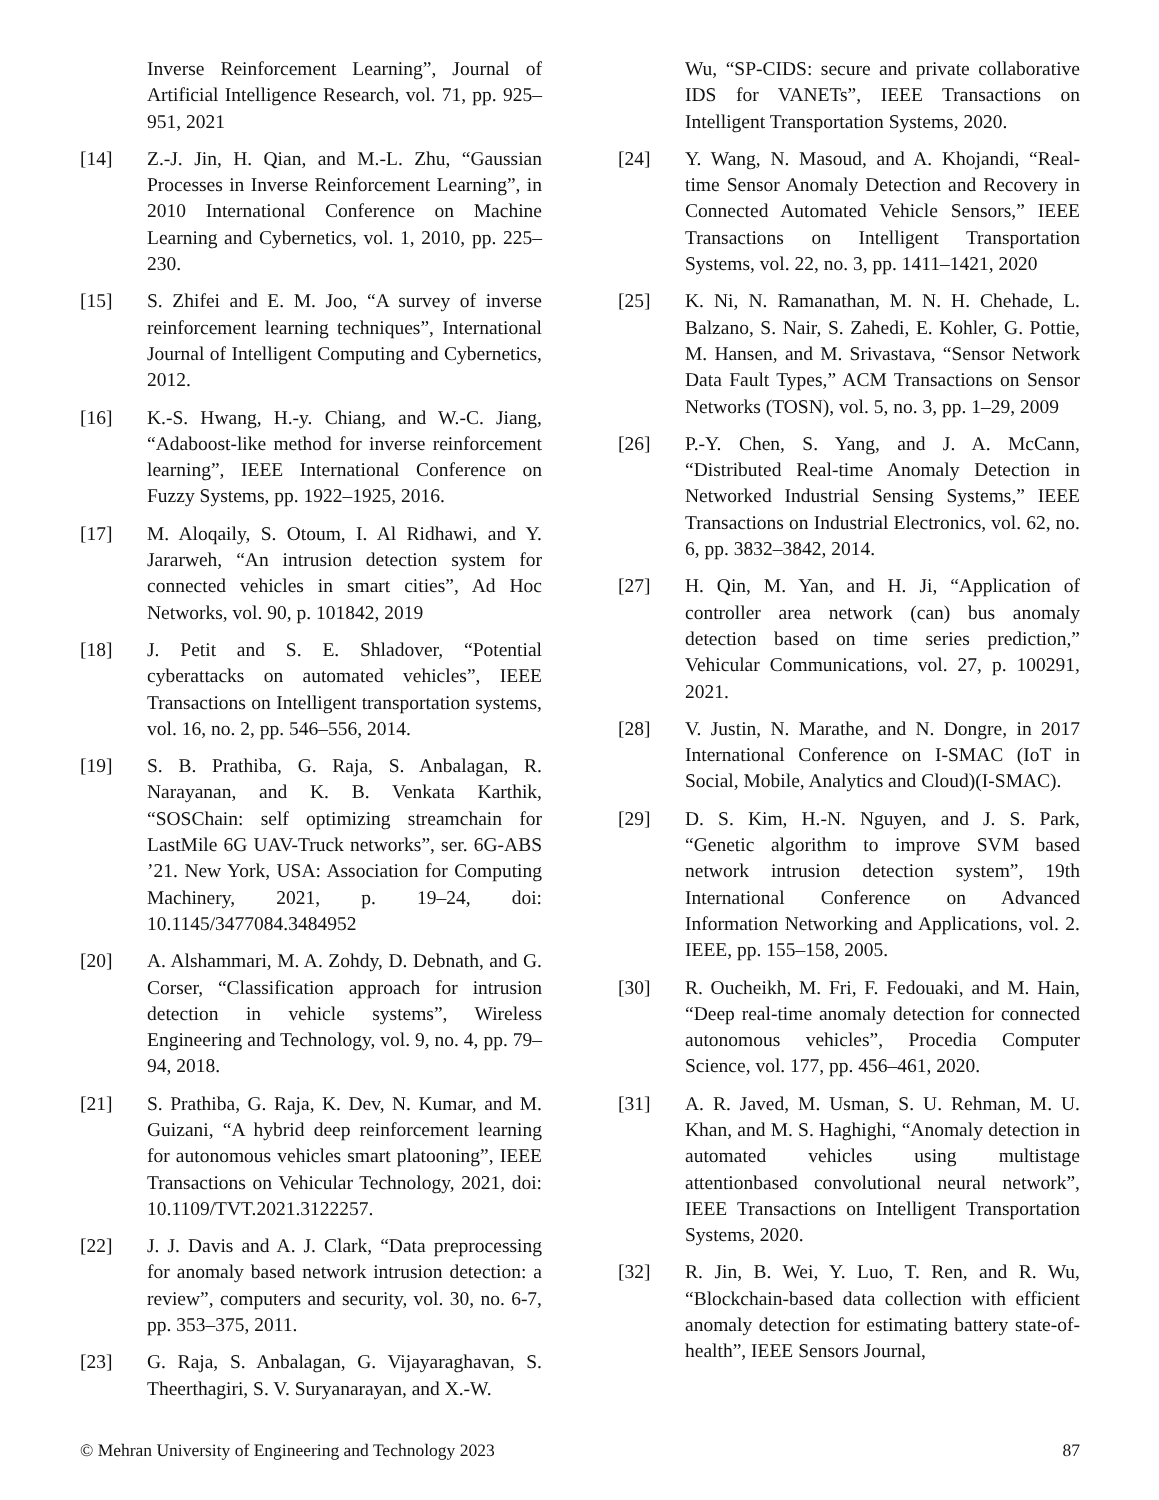Inverse Reinforcement Learning”, Journal of Artificial Intelligence Research, vol. 71, pp. 925–951, 2021
[14] Z.-J. Jin, H. Qian, and M.-L. Zhu, “Gaussian Processes in Inverse Reinforcement Learning”, in 2010 International Conference on Machine Learning and Cybernetics, vol. 1, 2010, pp. 225–230.
[15] S. Zhifei and E. M. Joo, “A survey of inverse reinforcement learning techniques”, International Journal of Intelligent Computing and Cybernetics, 2012.
[16] K.-S. Hwang, H.-y. Chiang, and W.-C. Jiang, “Adaboost-like method for inverse reinforcement learning”, IEEE International Conference on Fuzzy Systems, pp. 1922–1925, 2016.
[17] M. Aloqaily, S. Otoum, I. Al Ridhawi, and Y. Jararweh, “An intrusion detection system for connected vehicles in smart cities”, Ad Hoc Networks, vol. 90, p. 101842, 2019
[18] J. Petit and S. E. Shladover, “Potential cyberattacks on automated vehicles”, IEEE Transactions on Intelligent transportation systems, vol. 16, no. 2, pp. 546–556, 2014.
[19] S. B. Prathiba, G. Raja, S. Anbalagan, R. Narayanan, and K. B. Venkata Karthik, “SOSChain: self optimizing streamchain for LastMile 6G UAV-Truck networks”, ser. 6G-ABS ’21. New York, USA: Association for Computing Machinery, 2021, p. 19–24, doi: 10.1145/3477084.3484952
[20] A. Alshammari, M. A. Zohdy, D. Debnath, and G. Corser, “Classification approach for intrusion detection in vehicle systems”, Wireless Engineering and Technology, vol. 9, no. 4, pp. 79–94, 2018.
[21] S. Prathiba, G. Raja, K. Dev, N. Kumar, and M. Guizani, “A hybrid deep reinforcement learning for autonomous vehicles smart platooning”, IEEE Transactions on Vehicular Technology, 2021, doi: 10.1109/TVT.2021.3122257.
[22] J. J. Davis and A. J. Clark, “Data preprocessing for anomaly based network intrusion detection: a review”, computers and security, vol. 30, no. 6-7, pp. 353–375, 2011.
[23] G. Raja, S. Anbalagan, G. Vijayaraghavan, S. Theerthagiri, S. V. Suryanarayan, and X.-W.
Wu, “SP-CIDS: secure and private collaborative IDS for VANETs”, IEEE Transactions on Intelligent Transportation Systems, 2020.
[24] Y. Wang, N. Masoud, and A. Khojandi, “Real-time Sensor Anomaly Detection and Recovery in Connected Automated Vehicle Sensors,” IEEE Transactions on Intelligent Transportation Systems, vol. 22, no. 3, pp. 1411–1421, 2020
[25] K. Ni, N. Ramanathan, M. N. H. Chehade, L. Balzano, S. Nair, S. Zahedi, E. Kohler, G. Pottie, M. Hansen, and M. Srivastava, “Sensor Network Data Fault Types,” ACM Transactions on Sensor Networks (TOSN), vol. 5, no. 3, pp. 1–29, 2009
[26] P.-Y. Chen, S. Yang, and J. A. McCann, “Distributed Real-time Anomaly Detection in Networked Industrial Sensing Systems,” IEEE Transactions on Industrial Electronics, vol. 62, no. 6, pp. 3832–3842, 2014.
[27] H. Qin, M. Yan, and H. Ji, “Application of controller area network (can) bus anomaly detection based on time series prediction,” Vehicular Communications, vol. 27, p. 100291, 2021.
[28] V. Justin, N. Marathe, and N. Dongre, in 2017 International Conference on I-SMAC (IoT in Social, Mobile, Analytics and Cloud)(I-SMAC).
[29] D. S. Kim, H.-N. Nguyen, and J. S. Park, “Genetic algorithm to improve SVM based network intrusion detection system”, 19th International Conference on Advanced Information Networking and Applications, vol. 2. IEEE, pp. 155–158, 2005.
[30] R. Oucheikh, M. Fri, F. Fedouaki, and M. Hain, “Deep real-time anomaly detection for connected autonomous vehicles”, Procedia Computer Science, vol. 177, pp. 456–461, 2020.
[31] A. R. Javed, M. Usman, S. U. Rehman, M. U. Khan, and M. S. Haghighi, “Anomaly detection in automated vehicles using multistage attentionbased convolutional neural network”, IEEE Transactions on Intelligent Transportation Systems, 2020.
[32] R. Jin, B. Wei, Y. Luo, T. Ren, and R. Wu, “Blockchain-based data collection with efficient anomaly detection for estimating battery state-of-health”, IEEE Sensors Journal,
© Mehran University of Engineering and Technology 2023 87